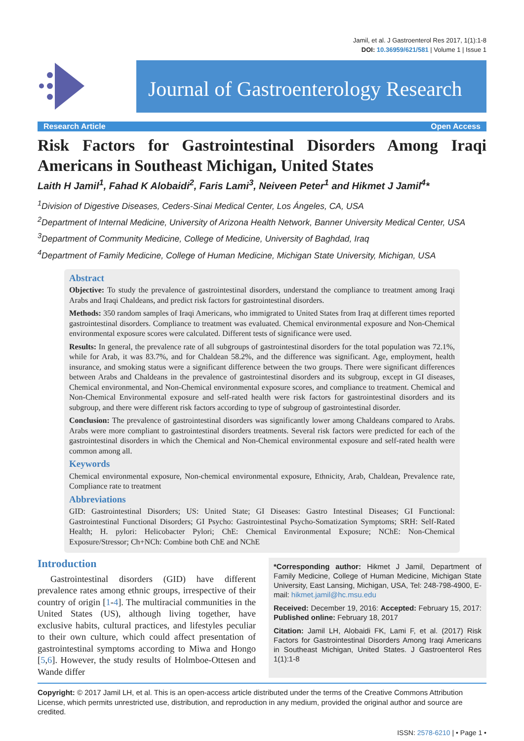Jamil, et al. J Gastroenterol Res 2017, 1(1):1-8
DOI: 10.36959/621/581 | Volume 1 | Issue 1
Journal of Gastroenterology Research
Research Article Open Access
Risk Factors for Gastrointestinal Disorders Among Iraqi Americans in Southeast Michigan, United States
Laith H Jamil<sup>1</sup>, Fahad K Alobaidi<sup>2</sup>, Faris Lami<sup>3</sup>, Neiveen Peter<sup>1</sup> and Hikmet J Jamil<sup>4</sup>*
<sup>1</sup> Division of Digestive Diseases, Ceders-Sinai Medical Center, Los Ángeles, CA, USA
<sup>2</sup> Department of Internal Medicine, University of Arizona Health Network, Banner University Medical Center, USA
<sup>3</sup> Department of Community Medicine, College of Medicine, University of Baghdad, Iraq
<sup>4</sup> Department of Family Medicine, College of Human Medicine, Michigan State University, Michigan, USA
Abstract
Objective: To study the prevalence of gastrointestinal disorders, understand the compliance to treatment among Iraqi Arabs and Iraqi Chaldeans, and predict risk factors for gastrointestinal disorders.
Methods: 350 random samples of Iraqi Americans, who immigrated to United States from Iraq at different times reported gastrointestinal disorders. Compliance to treatment was evaluated. Chemical environmental exposure and Non-Chemical environmental exposure scores were calculated. Different tests of significance were used.
Results: In general, the prevalence rate of all subgroups of gastrointestinal disorders for the total population was 72.1%, while for Arab, it was 83.7%, and for Chaldean 58.2%, and the difference was significant. Age, employment, health insurance, and smoking status were a significant difference between the two groups. There were significant differences between Arabs and Chaldeans in the prevalence of gastrointestinal disorders and its subgroup, except in GI diseases, Chemical environmental, and Non-Chemical environmental exposure scores, and compliance to treatment. Chemical and Non-Chemical Environmental exposure and self-rated health were risk factors for gastrointestinal disorders and its subgroup, and there were different risk factors according to type of subgroup of gastrointestinal disorder.
Conclusion: The prevalence of gastrointestinal disorders was significantly lower among Chaldeans compared to Arabs. Arabs were more compliant to gastrointestinal disorders treatments. Several risk factors were predicted for each of the gastrointestinal disorders in which the Chemical and Non-Chemical environmental exposure and self-rated health were common among all.
Keywords
Chemical environmental exposure, Non-chemical environmental exposure, Ethnicity, Arab, Chaldean, Prevalence rate, Compliance rate to treatment
Abbreviations
GID: Gastrointestinal Disorders; US: United State; GI Diseases: Gastro Intestinal Diseases; GI Functional: Gastrointestinal Functional Disorders; GI Psycho: Gastrointestinal Psycho-Somatization Symptoms; SRH: Self-Rated Health; H. pylori: Helicobacter Pylori; ChE: Chemical Environmental Exposure; NChE: Non-Chemical Exposure/Stressor; Ch+NCh: Combine both ChE and NChE
Introduction
Gastrointestinal disorders (GID) have different prevalence rates among ethnic groups, irrespective of their country of origin [1-4]. The multiracial communities in the United States (US), although living together, have exclusive habits, cultural practices, and lifestyles peculiar to their own culture, which could affect presentation of gastrointestinal symptoms according to Miwa and Hongo [5,6]. However, the study results of Holmboe-Ottesen and Wande differ
*Corresponding author: Hikmet J Jamil, Department of Family Medicine, College of Human Medicine, Michigan State University, East Lansing, Michigan, USA, Tel: 248-798-4900, E-mail: hikmet.jamil@hc.msu.edu
Received: December 19, 2016: Accepted: February 15, 2017: Published online: February 18, 2017
Citation: Jamil LH, Alobaidi FK, Lami F, et al. (2017) Risk Factors for Gastrointestinal Disorders Among Iraqi Americans in Southeast Michigan, United States. J Gastroenterol Res 1(1):1-8
Copyright: © 2017 Jamil LH, et al. This is an open-access article distributed under the terms of the Creative Commons Attribution License, which permits unrestricted use, distribution, and reproduction in any medium, provided the original author and source are credited.
ISSN: 2578-6210 | • Page 1 •